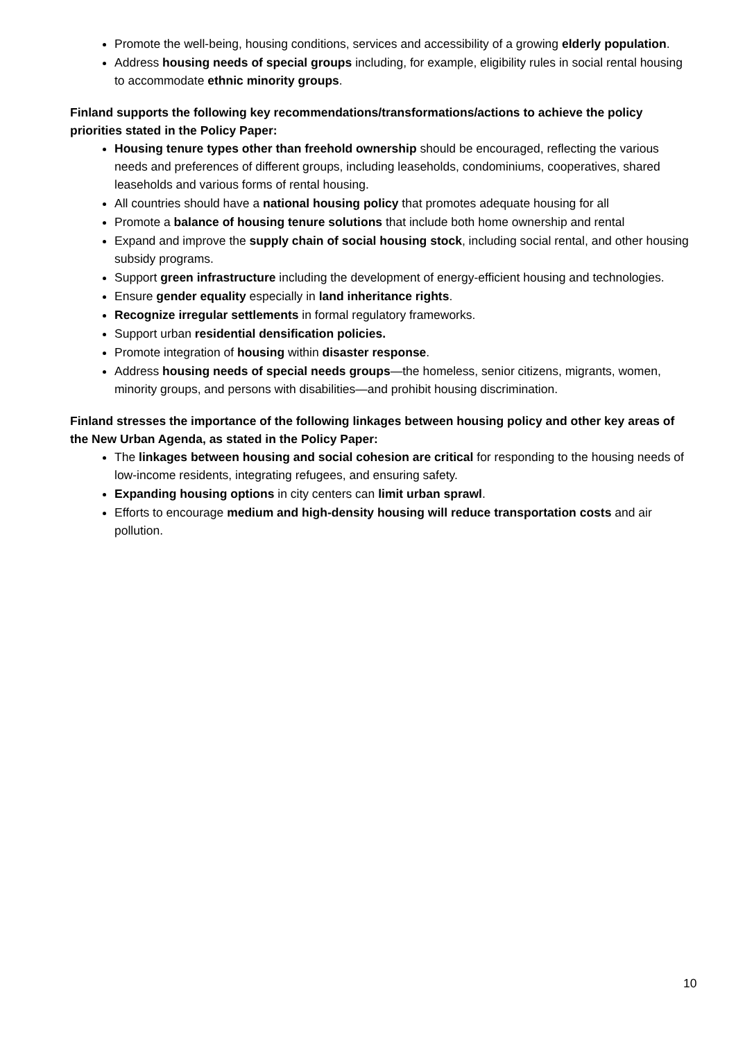Promote the well-being, housing conditions, services and accessibility of a growing elderly population.
Address housing needs of special groups including, for example, eligibility rules in social rental housing to accommodate ethnic minority groups.
Finland supports the following key recommendations/transformations/actions to achieve the policy priorities stated in the Policy Paper:
Housing tenure types other than freehold ownership should be encouraged, reflecting the various needs and preferences of different groups, including leaseholds, condominiums, cooperatives, shared leaseholds and various forms of rental housing.
All countries should have a national housing policy that promotes adequate housing for all
Promote a balance of housing tenure solutions that include both home ownership and rental
Expand and improve the supply chain of social housing stock, including social rental, and other housing subsidy programs.
Support green infrastructure including the development of energy-efficient housing and technologies.
Ensure gender equality especially in land inheritance rights.
Recognize irregular settlements in formal regulatory frameworks.
Support urban residential densification policies.
Promote integration of housing within disaster response.
Address housing needs of special needs groups—the homeless, senior citizens, migrants, women, minority groups, and persons with disabilities—and prohibit housing discrimination.
Finland stresses the importance of the following linkages between housing policy and other key areas of the New Urban Agenda, as stated in the Policy Paper:
The linkages between housing and social cohesion are critical for responding to the housing needs of low-income residents, integrating refugees, and ensuring safety.
Expanding housing options in city centers can limit urban sprawl.
Efforts to encourage medium and high-density housing will reduce transportation costs and air pollution.
10